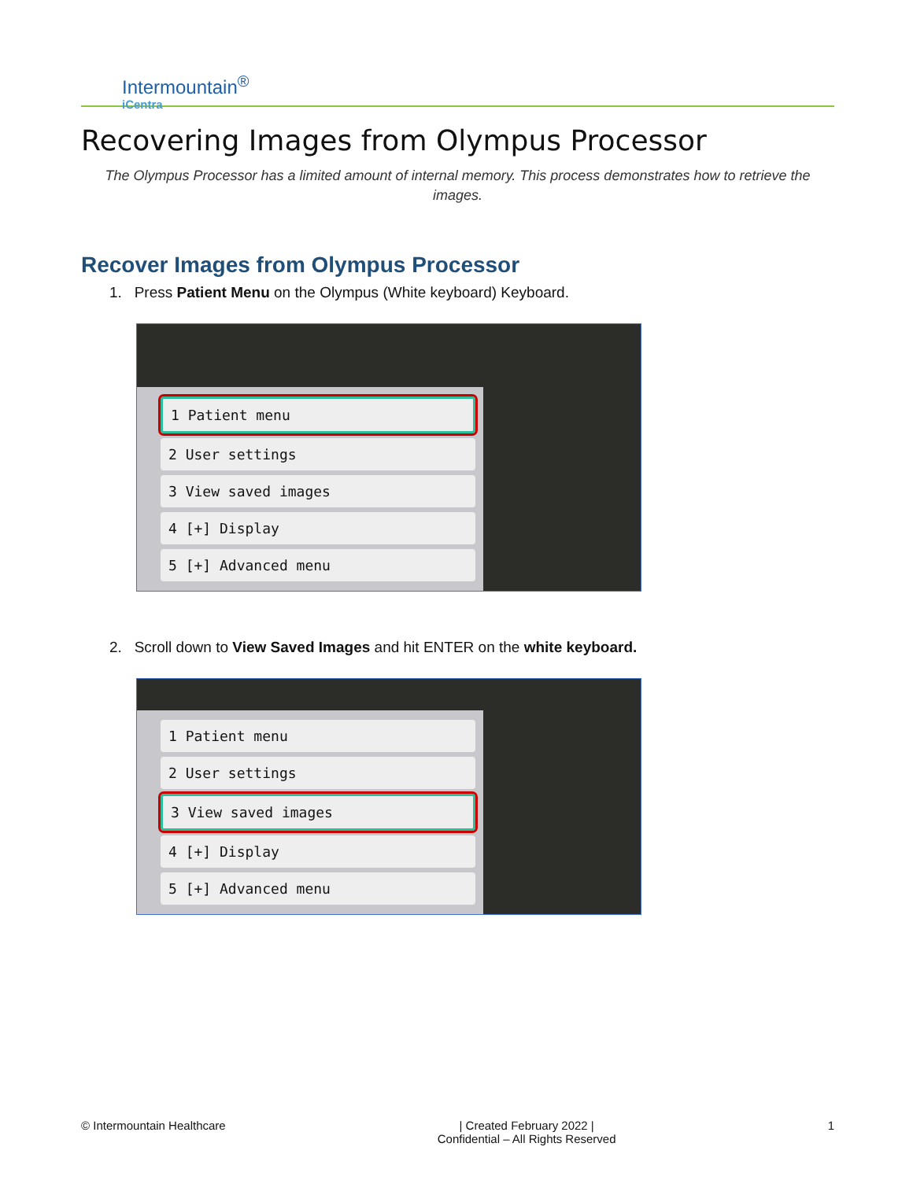Intermountain<sup>®</sup>
iCentra
Recovering Images from Olympus Processor
The Olympus Processor has a limited amount of internal memory. This process demonstrates how to retrieve the images.
Recover Images from Olympus Processor
1. Press Patient Menu on the Olympus (White keyboard) Keyboard.
1 Patient menu
2 User settings
3 View saved images
4 [+] Display
5 [+] Advanced menu
2. Scroll down to View Saved Images and hit ENTER on the white keyboard.
1 Patient menu
2 User settings
3 View saved images
4 [+] Display
5 [+] Advanced menu
© Intermountain Healthcare | Created February 2022 |
Confidential – All Rights Reserved 1